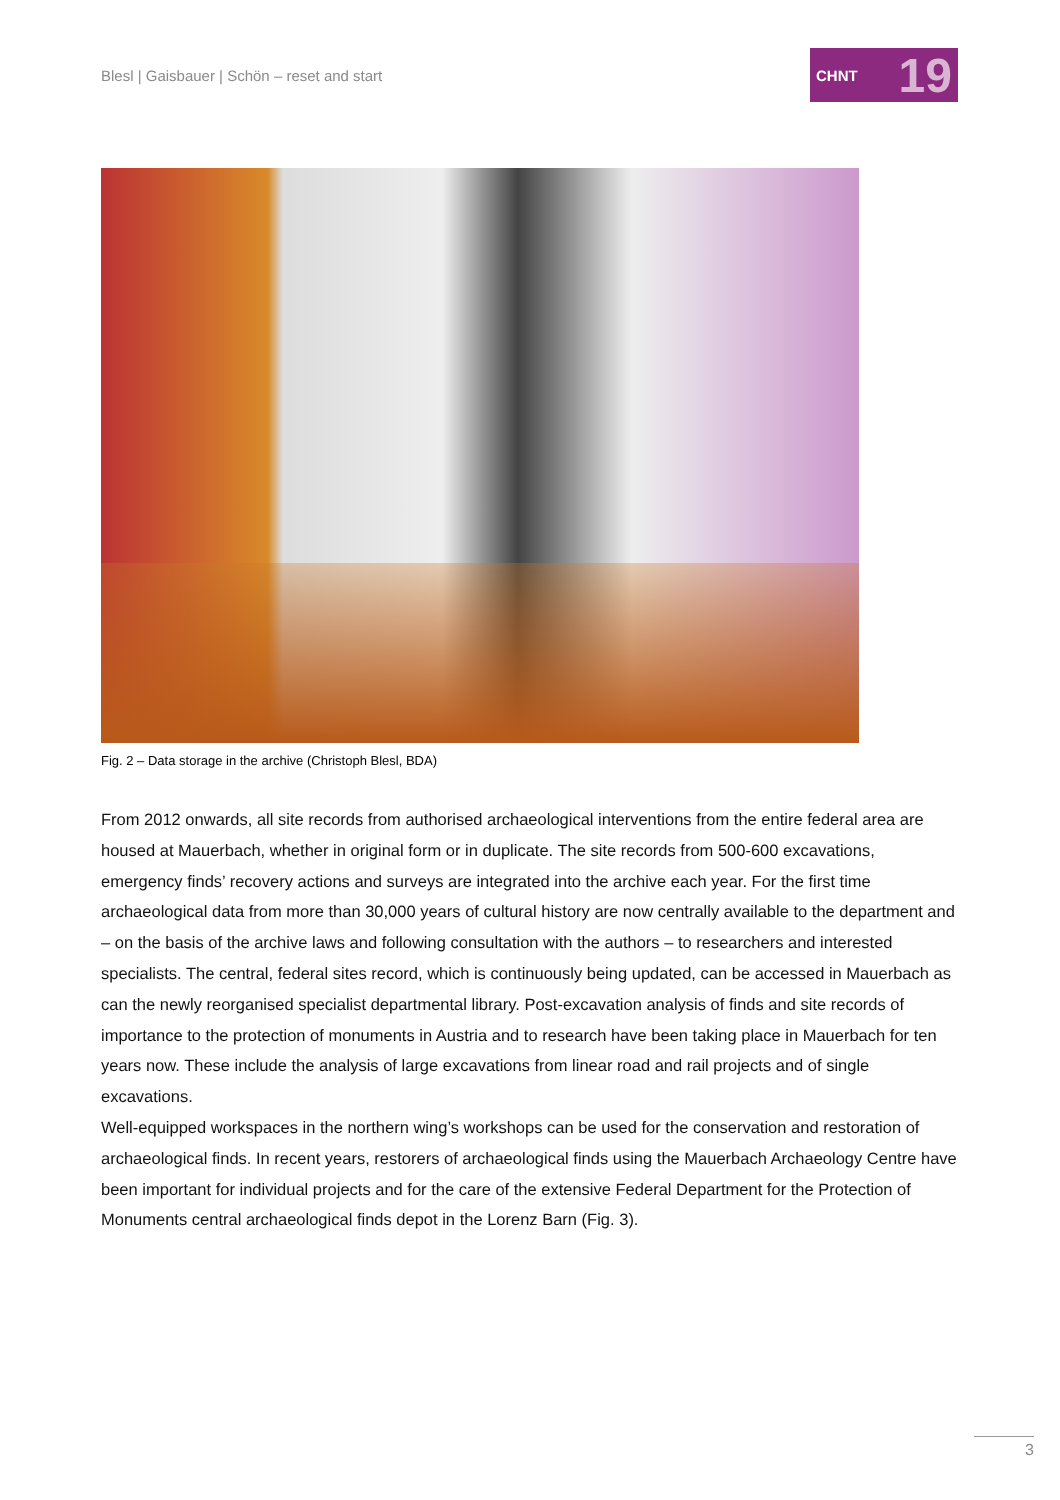Blesl | Gaisbauer | Schön – reset and start
CHNT 19
Fig. 2 – Data storage in the archive (Christoph Blesl, BDA)
From 2012 onwards, all site records from authorised archaeological interventions from the entire federal area are housed at Mauerbach, whether in original form or in duplicate. The site records from 500-600 excavations, emergency finds’ recovery actions and surveys are integrated into the archive each year. For the first time archaeological data from more than 30,000 years of cultural history are now centrally available to the department and – on the basis of the archive laws and following consultation with the authors – to researchers and interested specialists. The central, federal sites record, which is continuously being updated, can be accessed in Mauerbach as can the newly reorganised specialist departmental library. Post-excavation analysis of finds and site records of importance to the protection of monuments in Austria and to research have been taking place in Mauerbach for ten years now. These include the analysis of large excavations from linear road and rail projects and of single excavations.
Well-equipped workspaces in the northern wing’s workshops can be used for the conservation and restoration of archaeological finds. In recent years, restorers of archaeological finds using the Mauerbach Archaeology Centre have been important for individual projects and for the care of the extensive Federal Department for the Protection of Monuments central archaeological finds depot in the Lorenz Barn (Fig. 3).
3